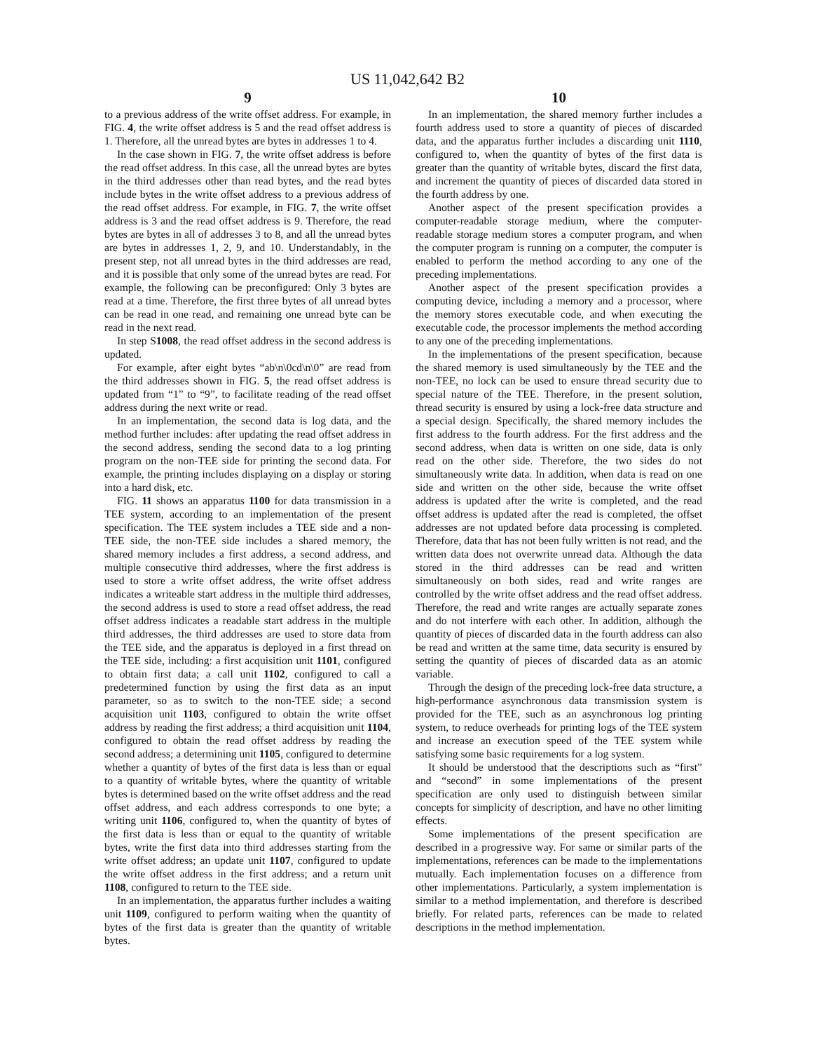US 11,042,642 B2
9
to a previous address of the write offset address. For example, in FIG. 4, the write offset address is 5 and the read offset address is 1. Therefore, all the unread bytes are bytes in addresses 1 to 4.
In the case shown in FIG. 7, the write offset address is before the read offset address. In this case, all the unread bytes are bytes in the third addresses other than read bytes, and the read bytes include bytes in the write offset address to a previous address of the read offset address. For example, in FIG. 7, the write offset address is 3 and the read offset address is 9. Therefore, the read bytes are bytes in all of addresses 3 to 8, and all the unread bytes are bytes in addresses 1, 2, 9, and 10. Understandably, in the present step, not all unread bytes in the third addresses are read, and it is possible that only some of the unread bytes are read. For example, the following can be preconfigured: Only 3 bytes are read at a time. Therefore, the first three bytes of all unread bytes can be read in one read, and remaining one unread byte can be read in the next read.
In step S1008, the read offset address in the second address is updated.
For example, after eight bytes “ab\n\0cd\n\0” are read from the third addresses shown in FIG. 5, the read offset address is updated from “1” to “9”, to facilitate reading of the read offset address during the next write or read.
In an implementation, the second data is log data, and the method further includes: after updating the read offset address in the second address, sending the second data to a log printing program on the non-TEE side for printing the second data. For example, the printing includes displaying on a display or storing into a hard disk, etc.
FIG. 11 shows an apparatus 1100 for data transmission in a TEE system, according to an implementation of the present specification. The TEE system includes a TEE side and a non-TEE side, the non-TEE side includes a shared memory, the shared memory includes a first address, a second address, and multiple consecutive third addresses, where the first address is used to store a write offset address, the write offset address indicates a writeable start address in the multiple third addresses, the second address is used to store a read offset address, the read offset address indicates a readable start address in the multiple third addresses, the third addresses are used to store data from the TEE side, and the apparatus is deployed in a first thread on the TEE side, including: a first acquisition unit 1101, configured to obtain first data; a call unit 1102, configured to call a predetermined function by using the first data as an input parameter, so as to switch to the non-TEE side; a second acquisition unit 1103, configured to obtain the write offset address by reading the first address; a third acquisition unit 1104, configured to obtain the read offset address by reading the second address; a determining unit 1105, configured to determine whether a quantity of bytes of the first data is less than or equal to a quantity of writable bytes, where the quantity of writable bytes is determined based on the write offset address and the read offset address, and each address corresponds to one byte; a writing unit 1106, configured to, when the quantity of bytes of the first data is less than or equal to the quantity of writable bytes, write the first data into third addresses starting from the write offset address; an update unit 1107, configured to update the write offset address in the first address; and a return unit 1108, configured to return to the TEE side.
In an implementation, the apparatus further includes a waiting unit 1109, configured to perform waiting when the quantity of bytes of the first data is greater than the quantity of writable bytes.
10
In an implementation, the shared memory further includes a fourth address used to store a quantity of pieces of discarded data, and the apparatus further includes a discarding unit 1110, configured to, when the quantity of bytes of the first data is greater than the quantity of writable bytes, discard the first data, and increment the quantity of pieces of discarded data stored in the fourth address by one.
Another aspect of the present specification provides a computer-readable storage medium, where the computer-readable storage medium stores a computer program, and when the computer program is running on a computer, the computer is enabled to perform the method according to any one of the preceding implementations.
Another aspect of the present specification provides a computing device, including a memory and a processor, where the memory stores executable code, and when executing the executable code, the processor implements the method according to any one of the preceding implementations.
In the implementations of the present specification, because the shared memory is used simultaneously by the TEE and the non-TEE, no lock can be used to ensure thread security due to special nature of the TEE. Therefore, in the present solution, thread security is ensured by using a lock-free data structure and a special design. Specifically, the shared memory includes the first address to the fourth address. For the first address and the second address, when data is written on one side, data is only read on the other side. Therefore, the two sides do not simultaneously write data. In addition, when data is read on one side and written on the other side, because the write offset address is updated after the write is completed, and the read offset address is updated after the read is completed, the offset addresses are not updated before data processing is completed. Therefore, data that has not been fully written is not read, and the written data does not overwrite unread data. Although the data stored in the third addresses can be read and written simultaneously on both sides, read and write ranges are controlled by the write offset address and the read offset address. Therefore, the read and write ranges are actually separate zones and do not interfere with each other. In addition, although the quantity of pieces of discarded data in the fourth address can also be read and written at the same time, data security is ensured by setting the quantity of pieces of discarded data as an atomic variable.
Through the design of the preceding lock-free data structure, a high-performance asynchronous data transmission system is provided for the TEE, such as an asynchronous log printing system, to reduce overheads for printing logs of the TEE system and increase an execution speed of the TEE system while satisfying some basic requirements for a log system.
It should be understood that the descriptions such as “first” and “second” in some implementations of the present specification are only used to distinguish between similar concepts for simplicity of description, and have no other limiting effects.
Some implementations of the present specification are described in a progressive way. For same or similar parts of the implementations, references can be made to the implementations mutually. Each implementation focuses on a difference from other implementations. Particularly, a system implementation is similar to a method implementation, and therefore is described briefly. For related parts, references can be made to related descriptions in the method implementation.